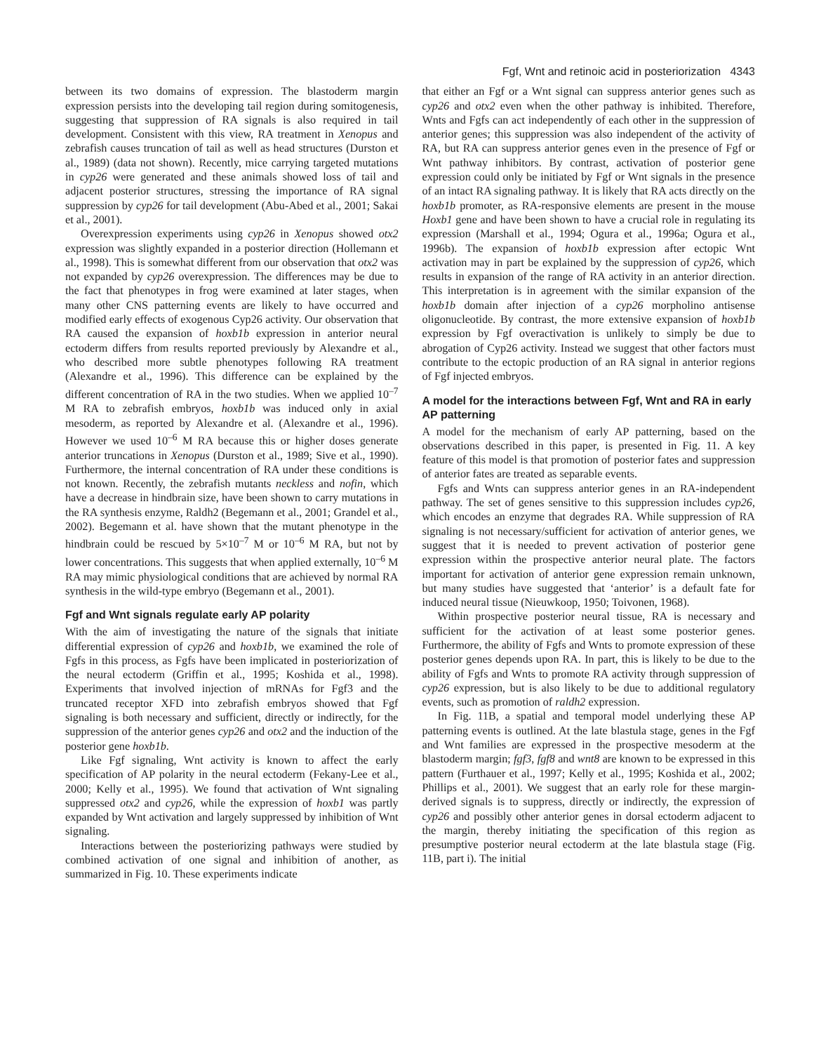Fgf, Wnt and retinoic acid in posteriorization 4343
between its two domains of expression. The blastoderm margin expression persists into the developing tail region during somitogenesis, suggesting that suppression of RA signals is also required in tail development. Consistent with this view, RA treatment in Xenopus and zebrafish causes truncation of tail as well as head structures (Durston et al., 1989) (data not shown). Recently, mice carrying targeted mutations in cyp26 were generated and these animals showed loss of tail and adjacent posterior structures, stressing the importance of RA signal suppression by cyp26 for tail development (Abu-Abed et al., 2001; Sakai et al., 2001).
Overexpression experiments using cyp26 in Xenopus showed otx2 expression was slightly expanded in a posterior direction (Hollemann et al., 1998). This is somewhat different from our observation that otx2 was not expanded by cyp26 overexpression. The differences may be due to the fact that phenotypes in frog were examined at later stages, when many other CNS patterning events are likely to have occurred and modified early effects of exogenous Cyp26 activity. Our observation that RA caused the expansion of hoxb1b expression in anterior neural ectoderm differs from results reported previously by Alexandre et al., who described more subtle phenotypes following RA treatment (Alexandre et al., 1996). This difference can be explained by the different concentration of RA in the two studies. When we applied 10<sup>–7</sup> M RA to zebrafish embryos, hoxb1b was induced only in axial mesoderm, as reported by Alexandre et al. (Alexandre et al., 1996). However we used 10<sup>–6</sup> M RA because this or higher doses generate anterior truncations in Xenopus (Durston et al., 1989; Sive et al., 1990). Furthermore, the internal concentration of RA under these conditions is not known. Recently, the zebrafish mutants neckless and nofin, which have a decrease in hindbrain size, have been shown to carry mutations in the RA synthesis enzyme, Raldh2 (Begemann et al., 2001; Grandel et al., 2002). Begemann et al. have shown that the mutant phenotype in the hindbrain could be rescued by 5×10<sup>–7</sup> M or 10<sup>–6</sup> M RA, but not by lower concentrations. This suggests that when applied externally, 10<sup>–6</sup> M RA may mimic physiological conditions that are achieved by normal RA synthesis in the wild-type embryo (Begemann et al., 2001).
Fgf and Wnt signals regulate early AP polarity
With the aim of investigating the nature of the signals that initiate differential expression of cyp26 and hoxb1b, we examined the role of Fgfs in this process, as Fgfs have been implicated in posteriorization of the neural ectoderm (Griffin et al., 1995; Koshida et al., 1998). Experiments that involved injection of mRNAs for Fgf3 and the truncated receptor XFD into zebrafish embryos showed that Fgf signaling is both necessary and sufficient, directly or indirectly, for the suppression of the anterior genes cyp26 and otx2 and the induction of the posterior gene hoxb1b.
Like Fgf signaling, Wnt activity is known to affect the early specification of AP polarity in the neural ectoderm (Fekany-Lee et al., 2000; Kelly et al., 1995). We found that activation of Wnt signaling suppressed otx2 and cyp26, while the expression of hoxb1 was partly expanded by Wnt activation and largely suppressed by inhibition of Wnt signaling.
Interactions between the posteriorizing pathways were studied by combined activation of one signal and inhibition of another, as summarized in Fig. 10. These experiments indicate
that either an Fgf or a Wnt signal can suppress anterior genes such as cyp26 and otx2 even when the other pathway is inhibited. Therefore, Wnts and Fgfs can act independently of each other in the suppression of anterior genes; this suppression was also independent of the activity of RA, but RA can suppress anterior genes even in the presence of Fgf or Wnt pathway inhibitors. By contrast, activation of posterior gene expression could only be initiated by Fgf or Wnt signals in the presence of an intact RA signaling pathway. It is likely that RA acts directly on the hoxb1b promoter, as RA-responsive elements are present in the mouse Hoxb1 gene and have been shown to have a crucial role in regulating its expression (Marshall et al., 1994; Ogura et al., 1996a; Ogura et al., 1996b). The expansion of hoxb1b expression after ectopic Wnt activation may in part be explained by the suppression of cyp26, which results in expansion of the range of RA activity in an anterior direction. This interpretation is in agreement with the similar expansion of the hoxb1b domain after injection of a cyp26 morpholino antisense oligonucleotide. By contrast, the more extensive expansion of hoxb1b expression by Fgf overactivation is unlikely to simply be due to abrogation of Cyp26 activity. Instead we suggest that other factors must contribute to the ectopic production of an RA signal in anterior regions of Fgf injected embryos.
A model for the interactions between Fgf, Wnt and RA in early AP patterning
A model for the mechanism of early AP patterning, based on the observations described in this paper, is presented in Fig. 11. A key feature of this model is that promotion of posterior fates and suppression of anterior fates are treated as separable events.
Fgfs and Wnts can suppress anterior genes in an RA-independent pathway. The set of genes sensitive to this suppression includes cyp26, which encodes an enzyme that degrades RA. While suppression of RA signaling is not necessary/sufficient for activation of anterior genes, we suggest that it is needed to prevent activation of posterior gene expression within the prospective anterior neural plate. The factors important for activation of anterior gene expression remain unknown, but many studies have suggested that ‘anterior’ is a default fate for induced neural tissue (Nieuwkoop, 1950; Toivonen, 1968).
Within prospective posterior neural tissue, RA is necessary and sufficient for the activation of at least some posterior genes. Furthermore, the ability of Fgfs and Wnts to promote expression of these posterior genes depends upon RA. In part, this is likely to be due to the ability of Fgfs and Wnts to promote RA activity through suppression of cyp26 expression, but is also likely to be due to additional regulatory events, such as promotion of raldh2 expression.
In Fig. 11B, a spatial and temporal model underlying these AP patterning events is outlined. At the late blastula stage, genes in the Fgf and Wnt families are expressed in the prospective mesoderm at the blastoderm margin; fgf3, fgf8 and wnt8 are known to be expressed in this pattern (Furthauer et al., 1997; Kelly et al., 1995; Koshida et al., 2002; Phillips et al., 2001). We suggest that an early role for these margin-derived signals is to suppress, directly or indirectly, the expression of cyp26 and possibly other anterior genes in dorsal ectoderm adjacent to the margin, thereby initiating the specification of this region as presumptive posterior neural ectoderm at the late blastula stage (Fig. 11B, part i). The initial